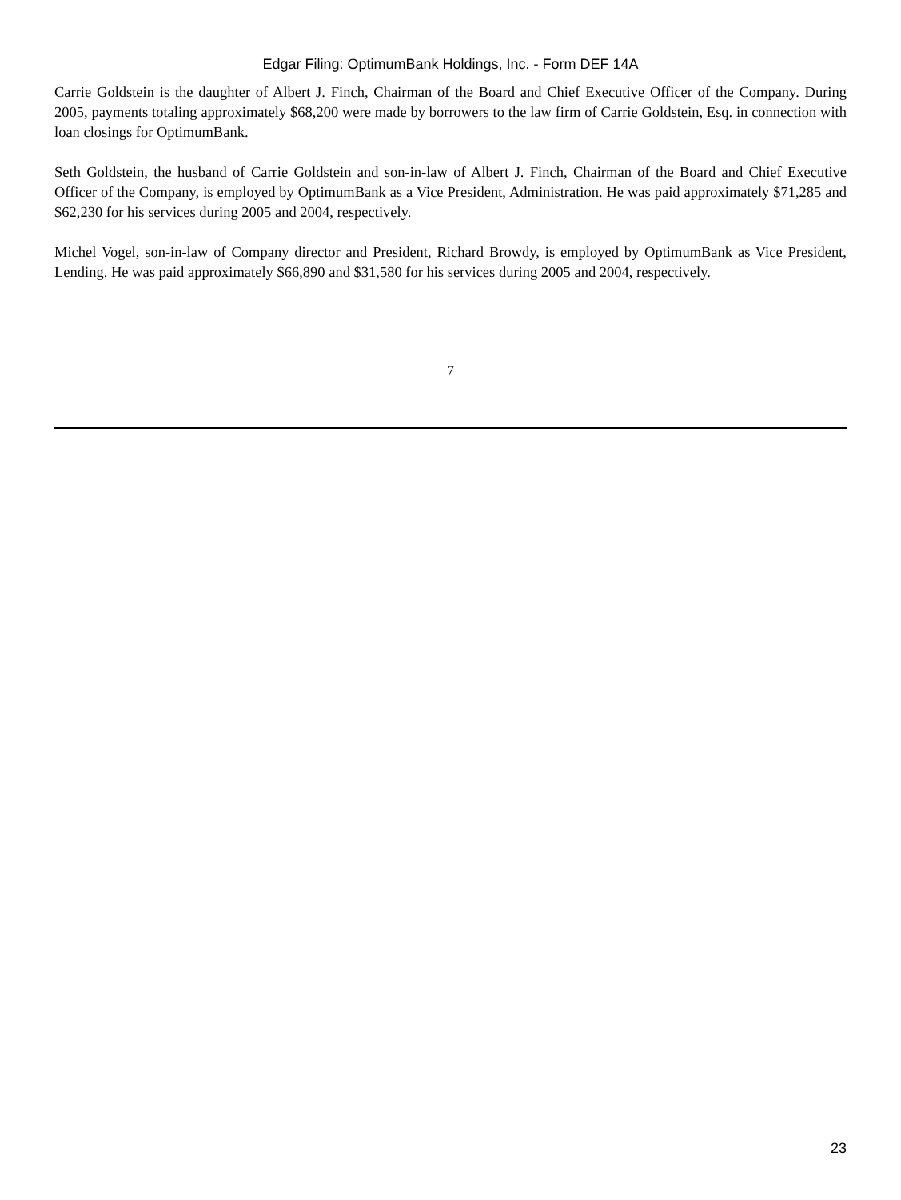Edgar Filing: OptimumBank Holdings, Inc. - Form DEF 14A
Carrie Goldstein is the daughter of Albert J. Finch, Chairman of the Board and Chief Executive Officer of the Company. During 2005, payments totaling approximately $68,200 were made by borrowers to the law firm of Carrie Goldstein, Esq. in connection with loan closings for OptimumBank.
Seth Goldstein, the husband of Carrie Goldstein and son-in-law of Albert J. Finch, Chairman of the Board and Chief Executive Officer of the Company, is employed by OptimumBank as a Vice President, Administration. He was paid approximately $71,285 and $62,230 for his services during 2005 and 2004, respectively.
Michel Vogel, son-in-law of Company director and President, Richard Browdy, is employed by OptimumBank as Vice President, Lending. He was paid approximately $66,890 and $31,580 for his services during 2005 and 2004, respectively.
7
23